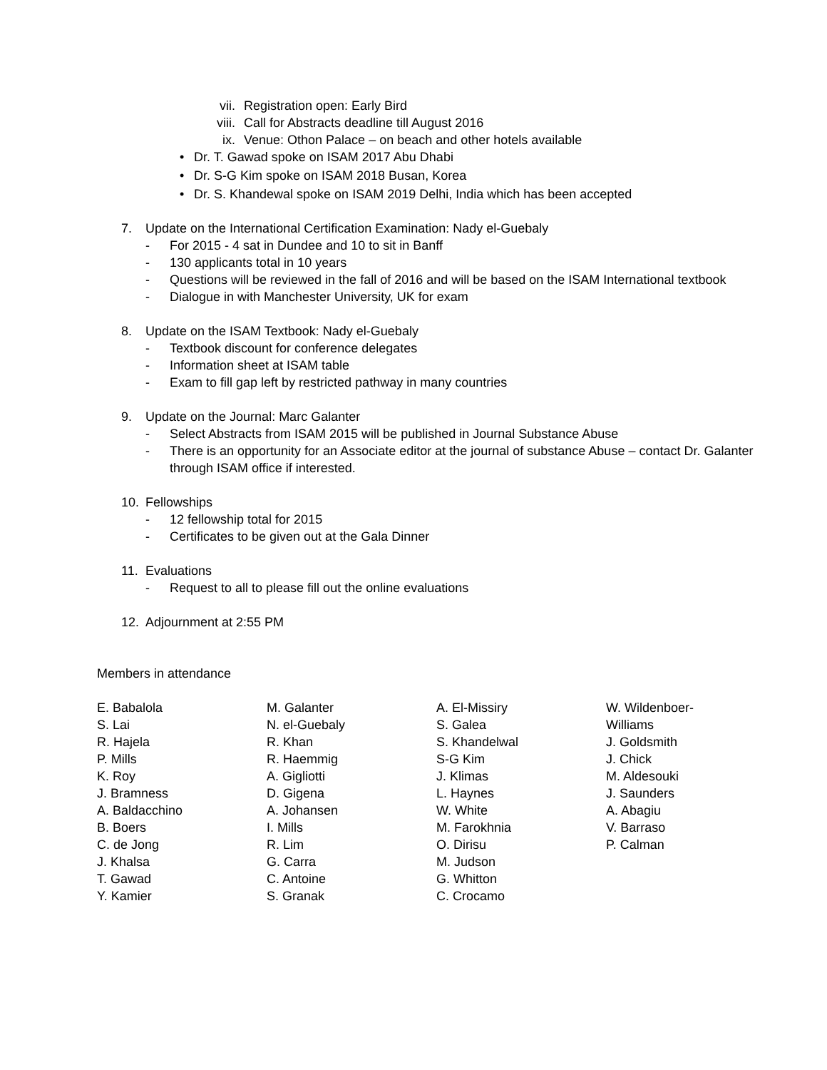vii. Registration open: Early Bird
viii. Call for Abstracts deadline till August 2016
ix. Venue: Othon Palace – on beach and other hotels available
• Dr. T. Gawad spoke on ISAM 2017 Abu Dhabi
• Dr. S-G Kim spoke on ISAM 2018 Busan, Korea
• Dr. S. Khandewal spoke on ISAM 2019 Delhi, India which has been accepted
7. Update on the International Certification Examination: Nady el-Guebaly
- For 2015 - 4 sat in Dundee and 10 to sit in Banff
- 130 applicants total in 10 years
- Questions will be reviewed in the fall of 2016 and will be based on the ISAM International textbook
- Dialogue in with Manchester University, UK for exam
8. Update on the ISAM Textbook: Nady el-Guebaly
- Textbook discount for conference delegates
- Information sheet at ISAM table
- Exam to fill gap left by restricted pathway in many countries
9. Update on the Journal: Marc Galanter
- Select Abstracts from ISAM 2015 will be published in Journal Substance Abuse
- There is an opportunity for an Associate editor at the journal of substance Abuse – contact Dr. Galanter
through ISAM office if interested.
10. Fellowships
- 12 fellowship total for 2015
- Certificates to be given out at the Gala Dinner
11. Evaluations
- Request to all to please fill out the online evaluations
12. Adjournment at 2:55 PM
Members in attendance
E. Babalola
S. Lai
R. Hajela
P. Mills
K. Roy
J. Bramness
A. Baldacchino
B. Boers
C. de Jong
J. Khalsa
T. Gawad
Y. Kamier
M. Galanter
N. el-Guebaly
R. Khan
R. Haemmig
A. Gigliotti
D. Gigena
A. Johansen
I. Mills
R. Lim
G. Carra
C. Antoine
S. Granak
A. El-Missiry
S. Galea
S. Khandelwal
S-G Kim
J. Klimas
L. Haynes
W. White
M. Farokhnia
O. Dirisu
M. Judson
G. Whitton
C. Crocamo
W. Wildenboer-
Williams
J. Goldsmith
J. Chick
M. Aldesouki
J. Saunders
A. Abagiu
V. Barraso
P. Calman